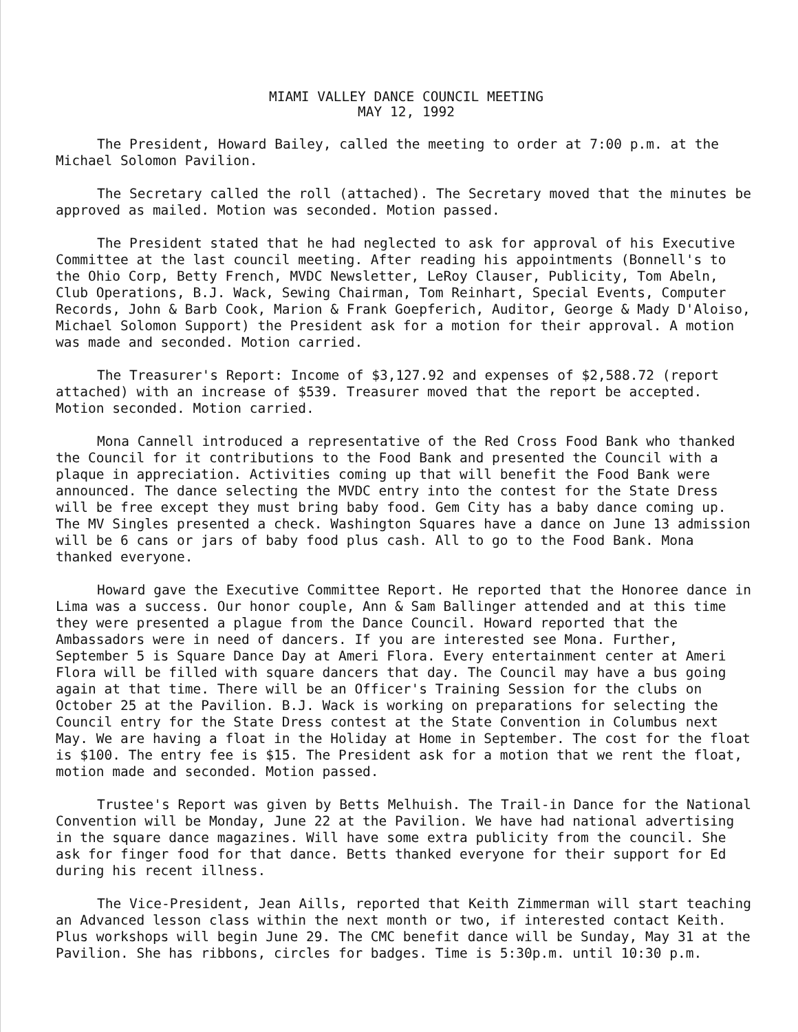MIAMI VALLEY DANCE COUNCIL MEETING
MAY 12, 1992
The President, Howard Bailey, called the meeting to order at 7:00 p.m. at the Michael Solomon Pavilion.
The Secretary called the roll (attached). The Secretary moved that the minutes be approved as mailed. Motion was seconded. Motion passed.
The President stated that he had neglected to ask for approval of his Executive Committee at the last council meeting. After reading his appointments (Bonnell's to the Ohio Corp, Betty French, MVDC Newsletter, LeRoy Clauser, Publicity, Tom Abeln, Club Operations, B.J. Wack, Sewing Chairman, Tom Reinhart, Special Events, Computer Records, John & Barb Cook, Marion & Frank Goepferich, Auditor, George & Mady D'Aloiso, Michael Solomon Support) the President ask for a motion for their approval. A motion was made and seconded. Motion carried.
The Treasurer's Report: Income of $3,127.92 and expenses of $2,588.72 (report attached) with an increase of $539. Treasurer moved that the report be accepted. Motion seconded. Motion carried.
Mona Cannell introduced a representative of the Red Cross Food Bank who thanked the Council for it contributions to the Food Bank and presented the Council with a plaque in appreciation. Activities coming up that will benefit the Food Bank were announced. The dance selecting the MVDC entry into the contest for the State Dress will be free except they must bring baby food. Gem City has a baby dance coming up. The MV Singles presented a check. Washington Squares have a dance on June 13 admission will be 6 cans or jars of baby food plus cash. All to go to the Food Bank. Mona thanked everyone.
Howard gave the Executive Committee Report. He reported that the Honoree dance in Lima was a success. Our honor couple, Ann & Sam Ballinger attended and at this time they were presented a plague from the Dance Council. Howard reported that the Ambassadors were in need of dancers. If you are interested see Mona. Further, September 5 is Square Dance Day at Ameri Flora. Every entertainment center at Ameri Flora will be filled with square dancers that day. The Council may have a bus going again at that time. There will be an Officer's Training Session for the clubs on October 25 at the Pavilion. B.J. Wack is working on preparations for selecting the Council entry for the State Dress contest at the State Convention in Columbus next May. We are having a float in the Holiday at Home in September. The cost for the float is $100. The entry fee is $15. The President ask for a motion that we rent the float, motion made and seconded. Motion passed.
Trustee's Report was given by Betts Melhuish. The Trail-in Dance for the National Convention will be Monday, June 22 at the Pavilion. We have had national advertising in the square dance magazines. Will have some extra publicity from the council. She ask for finger food for that dance. Betts thanked everyone for their support for Ed during his recent illness.
The Vice-President, Jean Aills, reported that Keith Zimmerman will start teaching an Advanced lesson class within the next month or two, if interested contact Keith. Plus workshops will begin June 29. The CMC benefit dance will be Sunday, May 31 at the Pavilion. She has ribbons, circles for badges. Time is 5:30p.m. until 10:30 p.m.